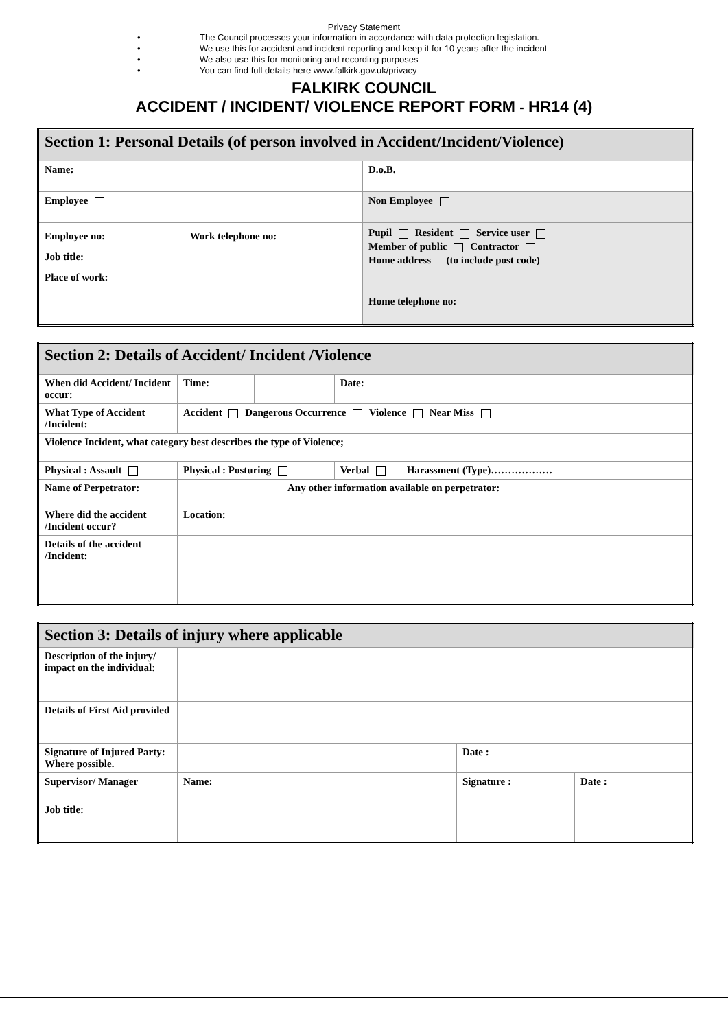Privacy Statement
• The Council processes your information in accordance with data protection legislation.
• We use this for accident and incident reporting and keep it for 10 years after the incident
• We also use this for monitoring and recording purposes
• You can find full details here www.falkirk.gov.uk/privacy
FALKIRK COUNCIL
ACCIDENT / INCIDENT/ VIOLENCE REPORT FORM - HR14 (4)
| Section 1: Personal Details (of person involved in Accident/Incident/Violence) | |
| Name: | D.o.B. |
| Employee | Non Employee |
| Employee no: Work telephone no: Job title: Place of work: | Pupil Resident Service user Member of public Contractor Home address (to include post code) Home telephone no: |
| Section 2: Details of Accident/ Incident /Violence | | | | | |
| When did Accident/ Incident occur: | Time: | | Date: | | |
| What Type of Accident /Incident: | Accident Dangerous Occurrence Violence Near Miss | | | | |
| Violence Incident, what category best describes the type of Violence; | | | | | |
| Physical : Assault | Physical : Posturing | | Verbal | | Harassment (Type)……………… |
| Name of Perpetrator: | Any other information available on perpetrator: | | | | |
| Where did the accident /Incident occur? | Location: | | | | |
| Details of the accident /Incident: | | | | | |
| Section 3: Details of injury where applicable | | | |
| Description of the injury/ impact on the individual: | | | |
| Details of First Aid provided | | | |
| Signature of Injured Party: Where possible. | | Date : | |
| Supervisor/ Manager | Name: | Signature : | Date : |
| Job title: | | | |